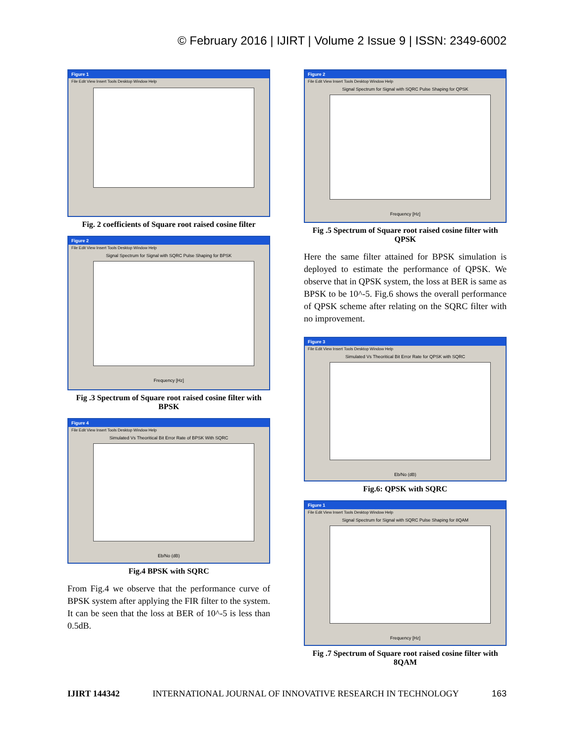© February 2016 | IJIRT | Volume 2 Issue 9 | ISSN: 2349-6002
Figure 1
File Edit View Insert Tools Desktop Window Help
Fig. 2 coefficients of Square root raised cosine filter
Figure 2
File Edit View Insert Tools Desktop Window Help
Signal Spectrum for Signal with SQRC Pulse Shaping for BPSK
Frequency [Hz]
Fig .3 Spectrum of Square root raised cosine filter with BPSK
Figure 4
File Edit View Insert Tools Desktop Window Help
Simulated Vs Theoritical Bit Error Rate of BPSK With SQRC
Eb/No (dB)
Fig.4 BPSK with SQRC
From Fig.4 we observe that the performance curve of BPSK system after applying the FIR filter to the system. It can be seen that the loss at BER of 10^-5 is less than 0.5dB.
Figure 2
File Edit View Insert Tools Desktop Window Help
Signal Spectrum for Signal with SQRC Pulse Shaping for QPSK
Frequency [Hz]
Fig .5 Spectrum of Square root raised cosine filter with QPSK
Here the same filter attained for BPSK simulation is deployed to estimate the performance of QPSK. We observe that in QPSK system, the loss at BER is same as BPSK to be 10^-5. Fig.6 shows the overall performance of QPSK scheme after relating on the SQRC filter with no improvement.
Figure 3
File Edit View Insert Tools Desktop Window Help
Simulated Vs Theoritical Bit Error Rate for QPSK with SQRC
Eb/No (dB)
Fig.6: QPSK with SQRC
Figure 1
File Edit View Insert Tools Desktop Window Help
Signal Spectrum for Signal with SQRC Pulse Shaping for 8QAM
Frequency [Hz]
Fig .7 Spectrum of Square root raised cosine filter with 8QAM
IJIRT 144342 INTERNATIONAL JOURNAL OF INNOVATIVE RESEARCH IN TECHNOLOGY 163